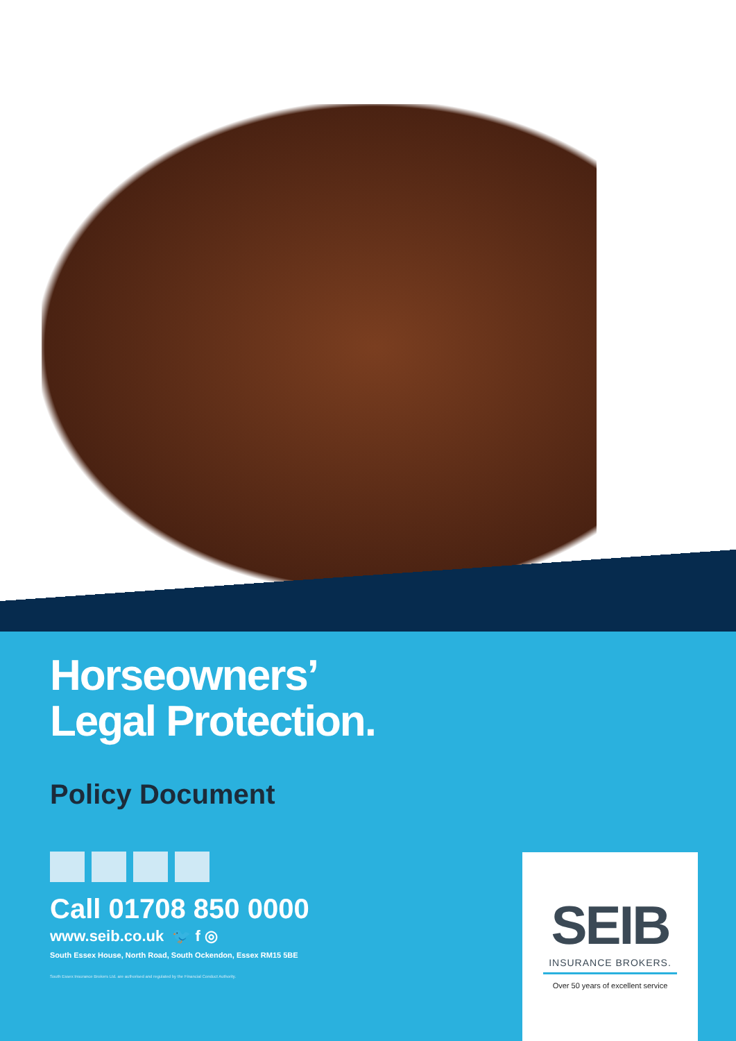Horseowners’
Legal Protection.
Policy Document
Call 01708 850 0000
www.seib.co.uk 🐦 f ◎
South Essex House, North Road, South Ockendon, Essex RM15 5BE
South Essex Insurance Brokers Ltd. are authorised and regulated by the Financial Conduct Authority.
SEIB
INSURANCE BROKERS.
Over 50 years of excellent service